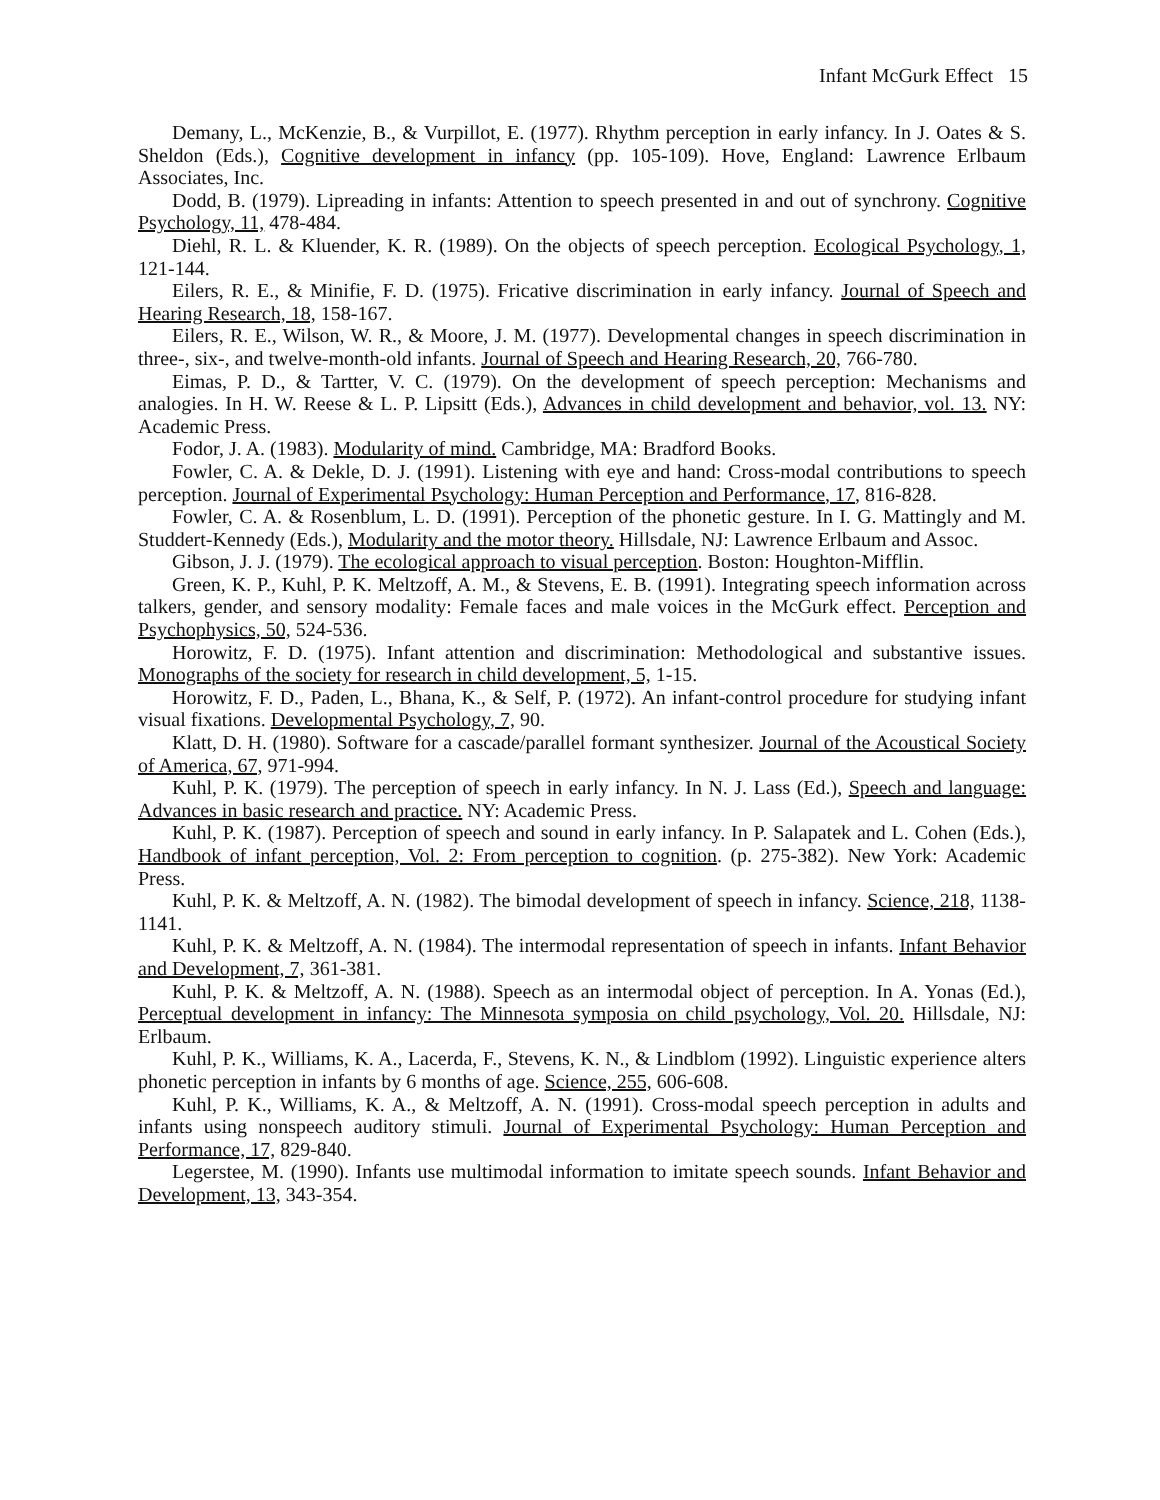Infant McGurk Effect 15
Demany, L., McKenzie, B., & Vurpillot, E. (1977). Rhythm perception in early infancy. In J. Oates & S. Sheldon (Eds.), Cognitive development in infancy (pp. 105-109). Hove, England: Lawrence Erlbaum Associates, Inc.
Dodd, B. (1979). Lipreading in infants: Attention to speech presented in and out of synchrony. Cognitive Psychology, 11, 478-484.
Diehl, R. L. & Kluender, K. R. (1989). On the objects of speech perception. Ecological Psychology, 1, 121-144.
Eilers, R. E., & Minifie, F. D. (1975). Fricative discrimination in early infancy. Journal of Speech and Hearing Research, 18, 158-167.
Eilers, R. E., Wilson, W. R., & Moore, J. M. (1977). Developmental changes in speech discrimination in three-, six-, and twelve-month-old infants. Journal of Speech and Hearing Research, 20, 766-780.
Eimas, P. D., & Tartter, V. C. (1979). On the development of speech perception: Mechanisms and analogies. In H. W. Reese & L. P. Lipsitt (Eds.), Advances in child development and behavior, vol. 13. NY: Academic Press.
Fodor, J. A. (1983). Modularity of mind. Cambridge, MA: Bradford Books.
Fowler, C. A. & Dekle, D. J. (1991). Listening with eye and hand: Cross-modal contributions to speech perception. Journal of Experimental Psychology: Human Perception and Performance, 17, 816-828.
Fowler, C. A. & Rosenblum, L. D. (1991). Perception of the phonetic gesture. In I. G. Mattingly and M. Studdert-Kennedy (Eds.), Modularity and the motor theory. Hillsdale, NJ: Lawrence Erlbaum and Assoc.
Gibson, J. J. (1979). The ecological approach to visual perception. Boston: Houghton-Mifflin.
Green, K. P., Kuhl, P. K. Meltzoff, A. M., & Stevens, E. B. (1991). Integrating speech information across talkers, gender, and sensory modality: Female faces and male voices in the McGurk effect. Perception and Psychophysics, 50, 524-536.
Horowitz, F. D. (1975). Infant attention and discrimination: Methodological and substantive issues. Monographs of the society for research in child development, 5, 1-15.
Horowitz, F. D., Paden, L., Bhana, K., & Self, P. (1972). An infant-control procedure for studying infant visual fixations. Developmental Psychology, 7, 90.
Klatt, D. H. (1980). Software for a cascade/parallel formant synthesizer. Journal of the Acoustical Society of America, 67, 971-994.
Kuhl, P. K. (1979). The perception of speech in early infancy. In N. J. Lass (Ed.), Speech and language: Advances in basic research and practice. NY: Academic Press.
Kuhl, P. K. (1987). Perception of speech and sound in early infancy. In P. Salapatek and L. Cohen (Eds.), Handbook of infant perception, Vol. 2: From perception to cognition. (p. 275-382). New York: Academic Press.
Kuhl, P. K. & Meltzoff, A. N. (1982). The bimodal development of speech in infancy. Science, 218, 1138-1141.
Kuhl, P. K. & Meltzoff, A. N. (1984). The intermodal representation of speech in infants. Infant Behavior and Development, 7, 361-381.
Kuhl, P. K. & Meltzoff, A. N. (1988). Speech as an intermodal object of perception. In A. Yonas (Ed.), Perceptual development in infancy: The Minnesota symposia on child psychology, Vol. 20. Hillsdale, NJ: Erlbaum.
Kuhl, P. K., Williams, K. A., Lacerda, F., Stevens, K. N., & Lindblom (1992). Linguistic experience alters phonetic perception in infants by 6 months of age. Science, 255, 606-608.
Kuhl, P. K., Williams, K. A., & Meltzoff, A. N. (1991). Cross-modal speech perception in adults and infants using nonspeech auditory stimuli. Journal of Experimental Psychology: Human Perception and Performance, 17, 829-840.
Legerstee, M. (1990). Infants use multimodal information to imitate speech sounds. Infant Behavior and Development, 13, 343-354.